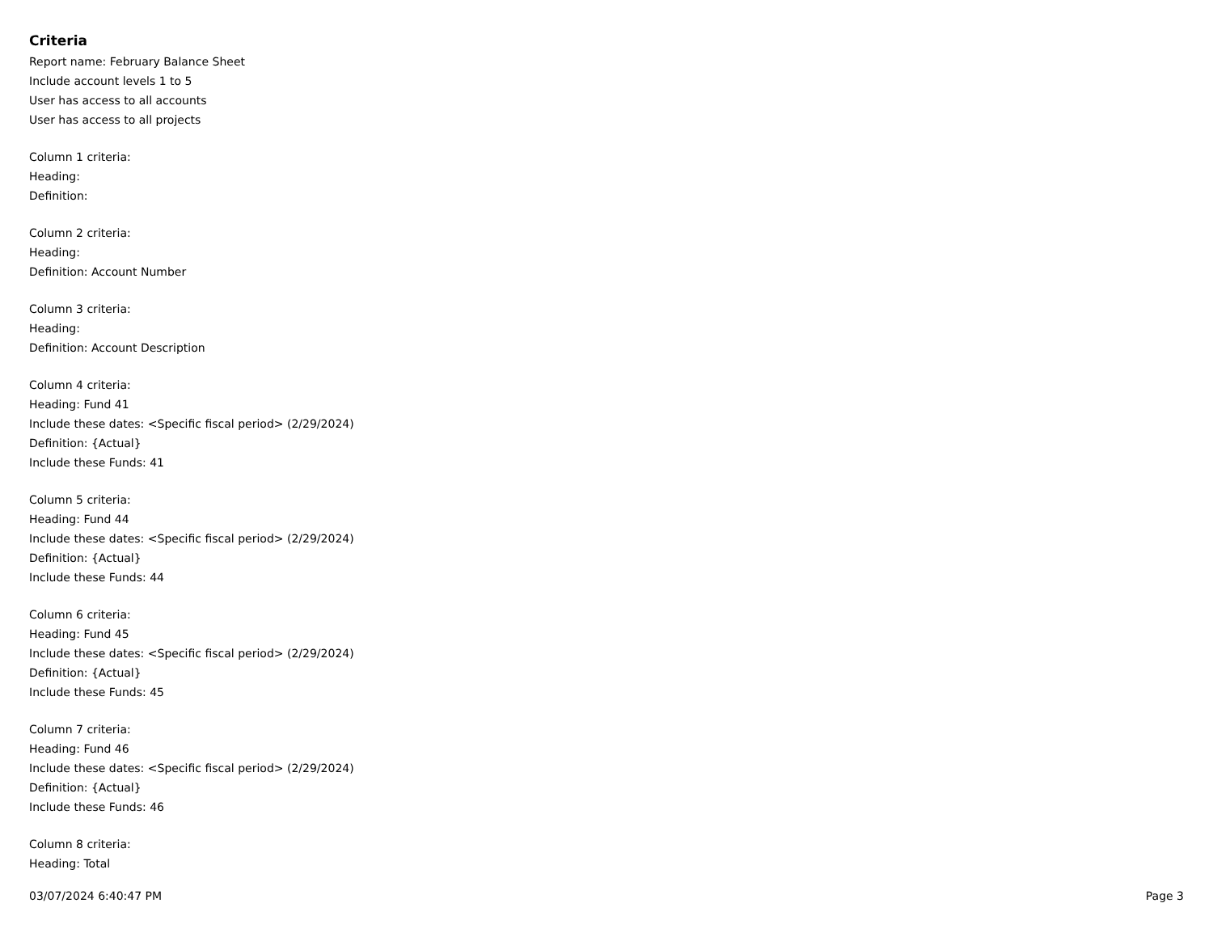Criteria
Report name: February Balance Sheet
Include account levels 1 to 5
User has access to all accounts
User has access to all projects
Column 1 criteria:
Heading:
Definition:
Column 2 criteria:
Heading:
Definition: Account Number
Column 3 criteria:
Heading:
Definition: Account Description
Column 4 criteria:
Heading: Fund 41
Include these dates: <Specific fiscal period> (2/29/2024)
Definition: {Actual}
Include these Funds: 41
Column 5 criteria:
Heading: Fund 44
Include these dates: <Specific fiscal period> (2/29/2024)
Definition: {Actual}
Include these Funds: 44
Column 6 criteria:
Heading: Fund 45
Include these dates: <Specific fiscal period> (2/29/2024)
Definition: {Actual}
Include these Funds: 45
Column 7 criteria:
Heading: Fund 46
Include these dates: <Specific fiscal period> (2/29/2024)
Definition: {Actual}
Include these Funds: 46
Column 8 criteria:
Heading: Total
03/07/2024 6:40:47 PM Page 3